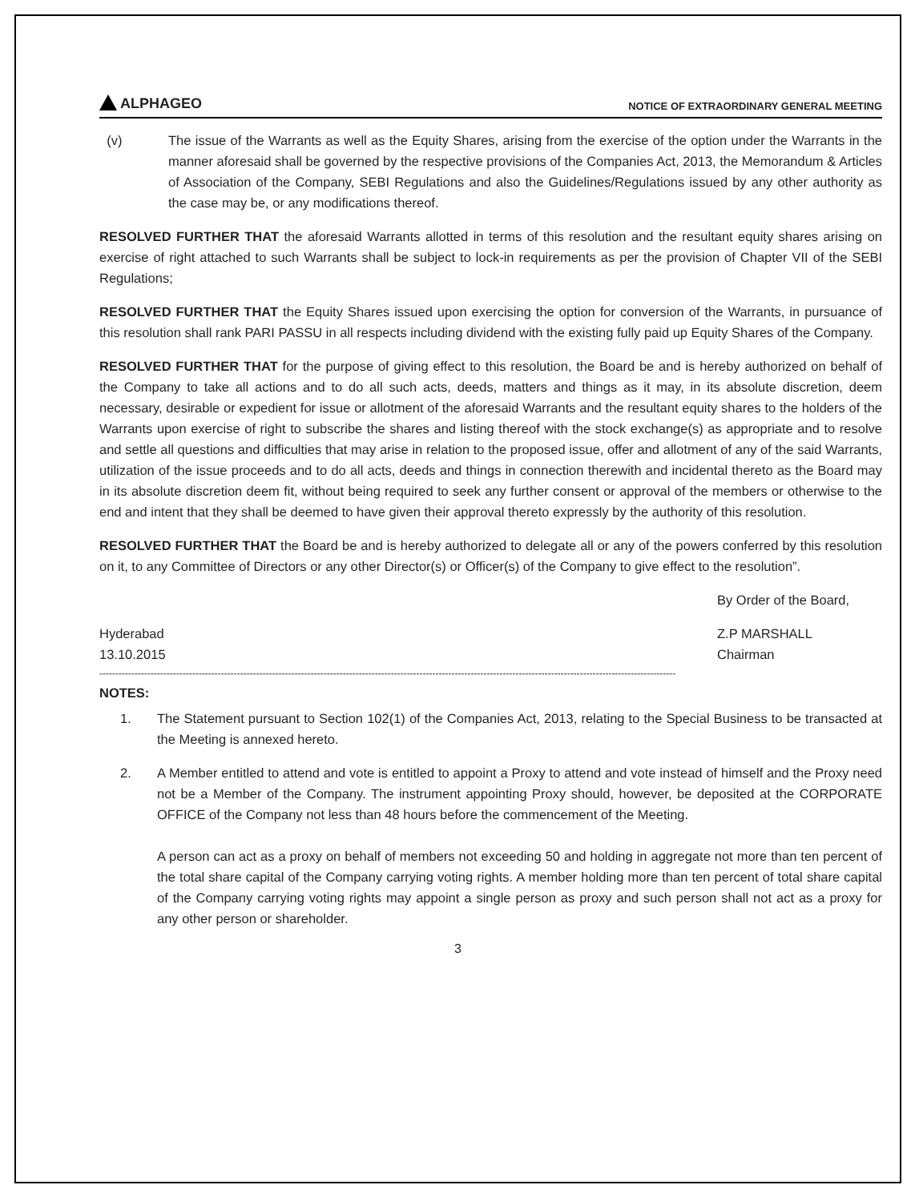ALPHAGEO
NOTICE OF EXTRAORDINARY GENERAL MEETING
(v) The issue of the Warrants as well as the Equity Shares, arising from the exercise of the option under the Warrants in the manner aforesaid shall be governed by the respective provisions of the Companies Act, 2013, the Memorandum & Articles of Association of the Company, SEBI Regulations and also the Guidelines/Regulations issued by any other authority as the case may be, or any modifications thereof.
RESOLVED FURTHER THAT the aforesaid Warrants allotted in terms of this resolution and the resultant equity shares arising on exercise of right attached to such Warrants shall be subject to lock-in requirements as per the provision of Chapter VII of the SEBI Regulations;
RESOLVED FURTHER THAT the Equity Shares issued upon exercising the option for conversion of the Warrants, in pursuance of this resolution shall rank PARI PASSU in all respects including dividend with the existing fully paid up Equity Shares of the Company.
RESOLVED FURTHER THAT for the purpose of giving effect to this resolution, the Board be and is hereby authorized on behalf of the Company to take all actions and to do all such acts, deeds, matters and things as it may, in its absolute discretion, deem necessary, desirable or expedient for issue or allotment of the aforesaid Warrants and the resultant equity shares to the holders of the Warrants upon exercise of right to subscribe the shares and listing thereof with the stock exchange(s) as appropriate and to resolve and settle all questions and difficulties that may arise in relation to the proposed issue, offer and allotment of any of the said Warrants, utilization of the issue proceeds and to do all acts, deeds and things in connection therewith and incidental thereto as the Board may in its absolute discretion deem fit, without being required to seek any further consent or approval of the members or otherwise to the end and intent that they shall be deemed to have given their approval thereto expressly by the authority of this resolution.
RESOLVED FURTHER THAT the Board be and is hereby authorized to delegate all or any of the powers conferred by this resolution on it, to any Committee of Directors or any other Director(s) or Officer(s) of the Company to give effect to the resolution”.
By Order of the Board,
Hyderabad
13.10.2015
Z.P MARSHALL
Chairman
------------------------------------------------------------------------------------------------------------------------------------------------------------------------------------
NOTES:
1. The Statement pursuant to Section 102(1) of the Companies Act, 2013, relating to the Special Business to be transacted at the Meeting is annexed hereto.
2. A Member entitled to attend and vote is entitled to appoint a Proxy to attend and vote instead of himself and the Proxy need not be a Member of the Company. The instrument appointing Proxy should, however, be deposited at the CORPORATE OFFICE of the Company not less than 48 hours before the commencement of the Meeting.
A person can act as a proxy on behalf of members not exceeding 50 and holding in aggregate not more than ten percent of the total share capital of the Company carrying voting rights. A member holding more than ten percent of total share capital of the Company carrying voting rights may appoint a single person as proxy and such person shall not act as a proxy for any other person or shareholder.
3